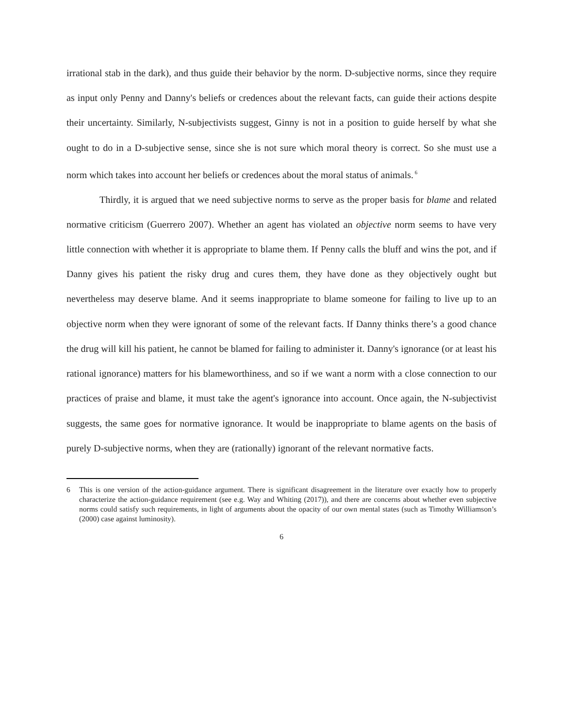irrational stab in the dark), and thus guide their behavior by the norm. D-subjective norms, since they require as input only Penny and Danny's beliefs or credences about the relevant facts, can guide their actions despite their uncertainty. Similarly, N-subjectivists suggest, Ginny is not in a position to guide herself by what she ought to do in a D-subjective sense, since she is not sure which moral theory is correct. So she must use a norm which takes into account her beliefs or credences about the moral status of animals.<sup>6</sup>
Thirdly, it is argued that we need subjective norms to serve as the proper basis for blame and related normative criticism (Guerrero 2007). Whether an agent has violated an objective norm seems to have very little connection with whether it is appropriate to blame them. If Penny calls the bluff and wins the pot, and if Danny gives his patient the risky drug and cures them, they have done as they objectively ought but nevertheless may deserve blame. And it seems inappropriate to blame someone for failing to live up to an objective norm when they were ignorant of some of the relevant facts. If Danny thinks there’s a good chance the drug will kill his patient, he cannot be blamed for failing to administer it. Danny's ignorance (or at least his rational ignorance) matters for his blameworthiness, and so if we want a norm with a close connection to our practices of praise and blame, it must take the agent's ignorance into account. Once again, the N-subjectivist suggests, the same goes for normative ignorance. It would be inappropriate to blame agents on the basis of purely D-subjective norms, when they are (rationally) ignorant of the relevant normative facts.
6 This is one version of the action-guidance argument. There is significant disagreement in the literature over exactly how to properly characterize the action-guidance requirement (see e.g. Way and Whiting (2017)), and there are concerns about whether even subjective norms could satisfy such requirements, in light of arguments about the opacity of our own mental states (such as Timothy Williamson’s (2000) case against luminosity).
6